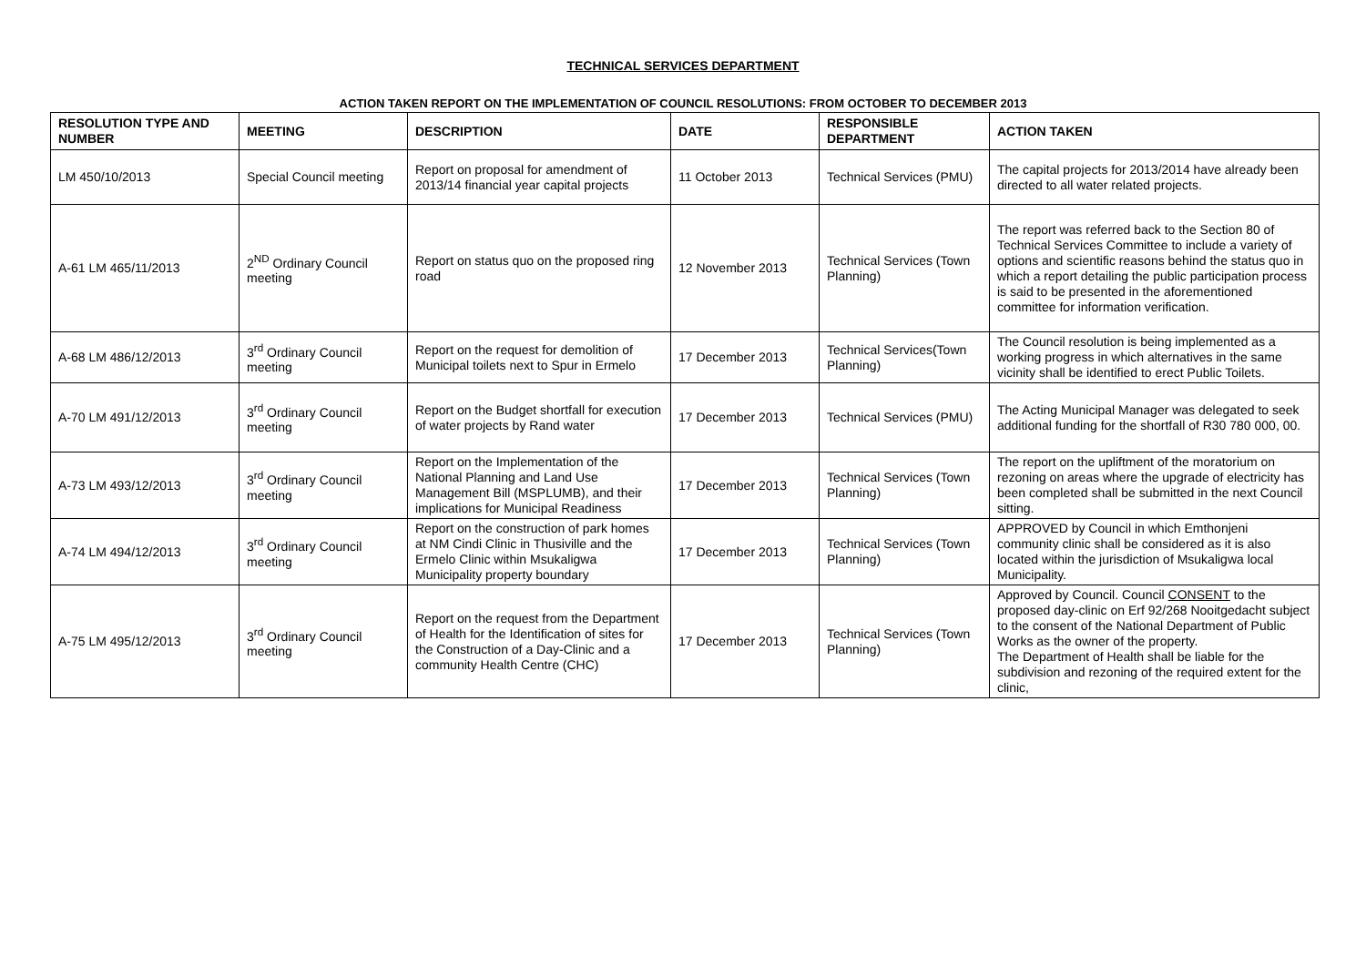TECHNICAL SERVICES DEPARTMENT
ACTION TAKEN REPORT ON THE IMPLEMENTATION OF COUNCIL RESOLUTIONS: FROM OCTOBER TO DECEMBER 2013
| RESOLUTION TYPE AND NUMBER | MEETING | DESCRIPTION | DATE | RESPONSIBLE DEPARTMENT | ACTION TAKEN |
| --- | --- | --- | --- | --- | --- |
| LM 450/10/2013 | Special Council meeting | Report on proposal for amendment of 2013/14 financial year capital projects | 11 October 2013 | Technical Services (PMU) | The capital projects for 2013/2014 have already been directed to all water related projects. |
| A-61 LM 465/11/2013 | 2<sup>ND</sup> Ordinary Council meeting | Report on status quo on the proposed ring road | 12 November 2013 | Technical Services (Town Planning) | The report was referred back to the Section 80 of Technical Services Committee to include a variety of options and scientific reasons behind the status quo in which a report detailing the public participation process is said to be presented in the aforementioned committee for information verification. |
| A-68 LM 486/12/2013 | 3<sup>rd</sup> Ordinary Council meeting | Report on the request for demolition of Municipal toilets next to Spur in Ermelo | 17 December 2013 | Technical Services(Town Planning) | The Council resolution is being implemented as a working progress in which alternatives in the same vicinity shall be identified to erect Public Toilets. |
| A-70 LM 491/12/2013 | 3<sup>rd</sup> Ordinary Council meeting | Report on the Budget shortfall for execution of water projects by Rand water | 17 December 2013 | Technical Services (PMU) | The Acting Municipal Manager was delegated to seek additional funding for the shortfall of R30 780 000, 00. |
| A-73 LM 493/12/2013 | 3<sup>rd</sup> Ordinary Council meeting | Report on the Implementation of the National Planning and Land Use Management Bill (MSPLUMB), and their implications for Municipal Readiness | 17 December 2013 | Technical Services (Town Planning) | The report on the upliftment of the moratorium on rezoning on areas where the upgrade of electricity has been completed shall be submitted in the next Council sitting. |
| A-74 LM 494/12/2013 | 3<sup>rd</sup> Ordinary Council meeting | Report on the construction of park homes at NM Cindi Clinic in Thusiville and the Ermelo Clinic within Msukaligwa Municipality property boundary | 17 December 2013 | Technical Services (Town Planning) | APPROVED by Council in which Emthonjeni community clinic shall be considered as it is also located within the jurisdiction of Msukaligwa local Municipality. |
| A-75 LM 495/12/2013 | 3<sup>rd</sup> Ordinary Council meeting | Report on the request from the Department of Health for the Identification of sites for the Construction of a Day-Clinic and a community Health Centre (CHC) | 17 December 2013 | Technical Services (Town Planning) | Approved by Council. Council CONSENT to the proposed day-clinic on Erf 92/268 Nooitgedacht subject to the consent of the National Department of Public Works as the owner of the property. The Department of Health shall be liable for the subdivision and rezoning of the required extent for the clinic, |